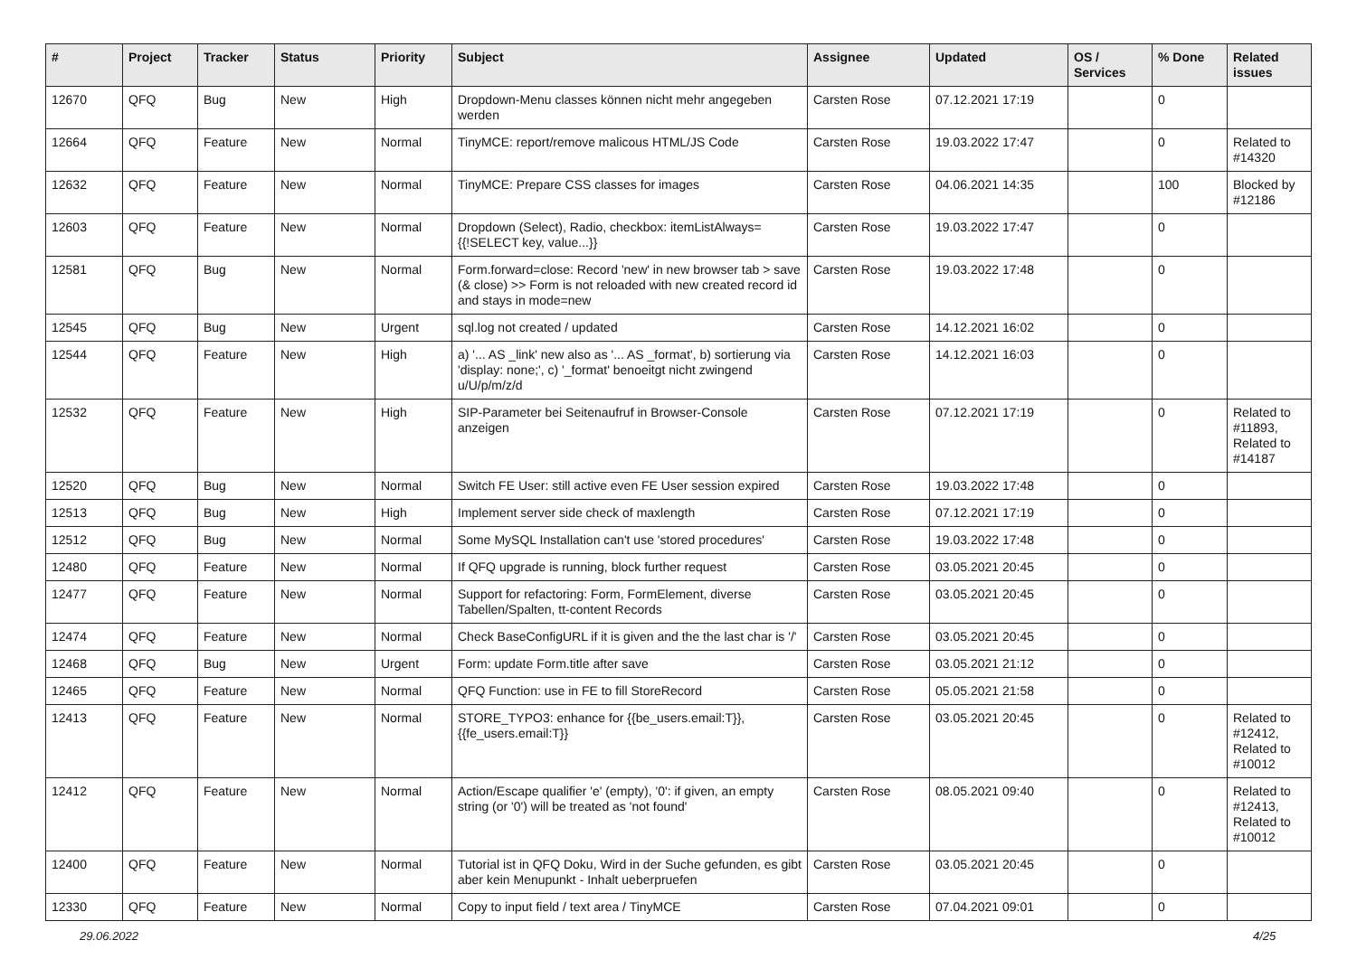| # | Project | Tracker | Status | Priority | Subject | Assignee | Updated | OS / Services | % Done | Related issues |
| --- | --- | --- | --- | --- | --- | --- | --- | --- | --- | --- |
| 12670 | QFQ | Bug | New | High | Dropdown-Menu classes können nicht mehr angegeben werden | Carsten Rose | 07.12.2021 17:19 | | 0 | |
| 12664 | QFQ | Feature | New | Normal | TinyMCE: report/remove malicous HTML/JS Code | Carsten Rose | 19.03.2022 17:47 | | 0 | Related to #14320 |
| 12632 | QFQ | Feature | New | Normal | TinyMCE: Prepare CSS classes for images | Carsten Rose | 04.06.2021 14:35 | | 100 | Blocked by #12186 |
| 12603 | QFQ | Feature | New | Normal | Dropdown (Select), Radio, checkbox: itemListAlways={{!SELECT key, value...}} | Carsten Rose | 19.03.2022 17:47 | | 0 | |
| 12581 | QFQ | Bug | New | Normal | Form.forward=close: Record 'new' in new browser tab > save (& close) >> Form is not reloaded with new created record id and stays in mode=new | Carsten Rose | 19.03.2022 17:48 | | 0 | |
| 12545 | QFQ | Bug | New | Urgent | sql.log not created / updated | Carsten Rose | 14.12.2021 16:02 | | 0 | |
| 12544 | QFQ | Feature | New | High | a) '... AS _link' new also as '... AS _format', b) sortierung via 'display: none;', c) '_format' benoeitgt nicht zwingend u/U/p/m/z/d | Carsten Rose | 14.12.2021 16:03 | | 0 | |
| 12532 | QFQ | Feature | New | High | SIP-Parameter bei Seitenaufruf in Browser-Console anzeigen | Carsten Rose | 07.12.2021 17:19 | | 0 | Related to #11893, Related to #14187 |
| 12520 | QFQ | Bug | New | Normal | Switch FE User: still active even FE User session expired | Carsten Rose | 19.03.2022 17:48 | | 0 | |
| 12513 | QFQ | Bug | New | High | Implement server side check of maxlength | Carsten Rose | 07.12.2021 17:19 | | 0 | |
| 12512 | QFQ | Bug | New | Normal | Some MySQL Installation can't use 'stored procedures' | Carsten Rose | 19.03.2022 17:48 | | 0 | |
| 12480 | QFQ | Feature | New | Normal | If QFQ upgrade is running, block further request | Carsten Rose | 03.05.2021 20:45 | | 0 | |
| 12477 | QFQ | Feature | New | Normal | Support for refactoring: Form, FormElement, diverse Tabellen/Spalten, tt-content Records | Carsten Rose | 03.05.2021 20:45 | | 0 | |
| 12474 | QFQ | Feature | New | Normal | Check BaseConfigURL if it is given and the the last char is '/' | Carsten Rose | 03.05.2021 20:45 | | 0 | |
| 12468 | QFQ | Bug | New | Urgent | Form: update Form.title after save | Carsten Rose | 03.05.2021 21:12 | | 0 | |
| 12465 | QFQ | Feature | New | Normal | QFQ Function: use in FE to fill StoreRecord | Carsten Rose | 05.05.2021 21:58 | | 0 | |
| 12413 | QFQ | Feature | New | Normal | STORE_TYPO3: enhance for {{be_users.email:T}}, {{fe_users.email:T}} | Carsten Rose | 03.05.2021 20:45 | | 0 | Related to #12412, Related to #10012 |
| 12412 | QFQ | Feature | New | Normal | Action/Escape qualifier 'e' (empty), '0': if given, an empty string (or '0') will be treated as 'not found' | Carsten Rose | 08.05.2021 09:40 | | 0 | Related to #12413, Related to #10012 |
| 12400 | QFQ | Feature | New | Normal | Tutorial ist in QFQ Doku, Wird in der Suche gefunden, es gibt aber kein Menupunkt - Inhalt ueberpruefen | Carsten Rose | 03.05.2021 20:45 | | 0 | |
| 12330 | QFQ | Feature | New | Normal | Copy to input field / text area / TinyMCE | Carsten Rose | 07.04.2021 09:01 | | 0 | |
29.06.2022 4/25